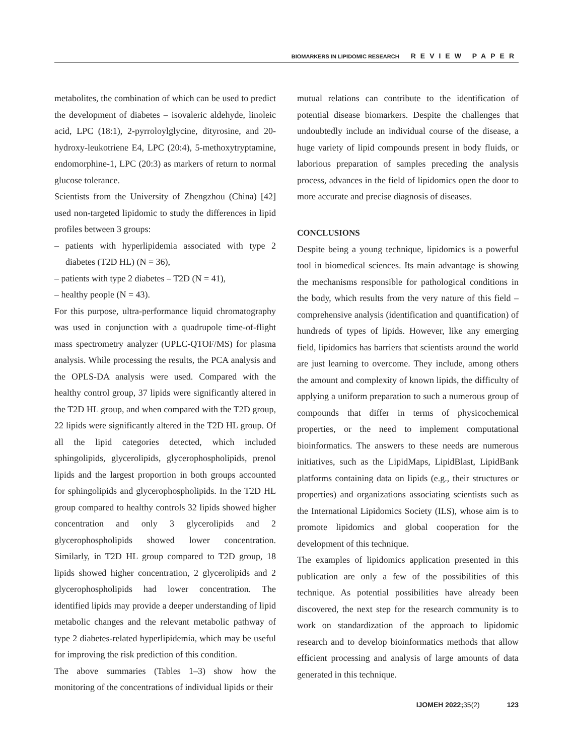BIOMARKERS IN LIPIDOMIC RESEARCH REVIEW PAPER
metabolites, the combination of which can be used to predict the development of diabetes – isovaleric aldehyde, linoleic acid, LPC (18:1), 2-pyrroloylglycine, dityrosine, and 20-hydroxy-leukotriene E4, LPC (20:4), 5-methoxytryptamine, endomorphine-1, LPC (20:3) as markers of return to normal glucose tolerance.
Scientists from the University of Zhengzhou (China) [42] used non-targeted lipidomic to study the differences in lipid profiles between 3 groups:
– patients with hyperlipidemia associated with type 2 diabetes (T2D HL) (N = 36),
– patients with type 2 diabetes – T2D (N = 41),
– healthy people (N = 43).
For this purpose, ultra-performance liquid chromatography was used in conjunction with a quadrupole time-of-flight mass spectrometry analyzer (UPLC-QTOF/MS) for plasma analysis. While processing the results, the PCA analysis and the OPLS-DA analysis were used. Compared with the healthy control group, 37 lipids were significantly altered in the T2D HL group, and when compared with the T2D group, 22 lipids were significantly altered in the T2D HL group. Of all the lipid categories detected, which included sphingolipids, glycerolipids, glycerophospholipids, prenol lipids and the largest proportion in both groups accounted for sphingolipids and glycerophospholipids. In the T2D HL group compared to healthy controls 32 lipids showed higher concentration and only 3 glycerolipids and 2 glycerophospholipids showed lower concentration. Similarly, in T2D HL group compared to T2D group, 18 lipids showed higher concentration, 2 glycerolipids and 2 glycerophospholipids had lower concentration. The identified lipids may provide a deeper understanding of lipid metabolic changes and the relevant metabolic pathway of type 2 diabetes-related hyperlipidemia, which may be useful for improving the risk prediction of this condition.
The above summaries (Tables 1–3) show how the monitoring of the concentrations of individual lipids or their
mutual relations can contribute to the identification of potential disease biomarkers. Despite the challenges that undoubtedly include an individual course of the disease, a huge variety of lipid compounds present in body fluids, or laborious preparation of samples preceding the analysis process, advances in the field of lipidomics open the door to more accurate and precise diagnosis of diseases.
CONCLUSIONS
Despite being a young technique, lipidomics is a powerful tool in biomedical sciences. Its main advantage is showing the mechanisms responsible for pathological conditions in the body, which results from the very nature of this field – comprehensive analysis (identification and quantification) of hundreds of types of lipids. However, like any emerging field, lipidomics has barriers that scientists around the world are just learning to overcome. They include, among others the amount and complexity of known lipids, the difficulty of applying a uniform preparation to such a numerous group of compounds that differ in terms of physicochemical properties, or the need to implement computational bioinformatics. The answers to these needs are numerous initiatives, such as the LipidMaps, LipidBlast, LipidBank platforms containing data on lipids (e.g., their structures or properties) and organizations associating scientists such as the International Lipidomics Society (ILS), whose aim is to promote lipidomics and global cooperation for the development of this technique.
The examples of lipidomics application presented in this publication are only a few of the possibilities of this technique. As potential possibilities have already been discovered, the next step for the research community is to work on standardization of the approach to lipidomic research and to develop bioinformatics methods that allow efficient processing and analysis of large amounts of data generated in this technique.
IJOMEH 2022; 35(2) 123